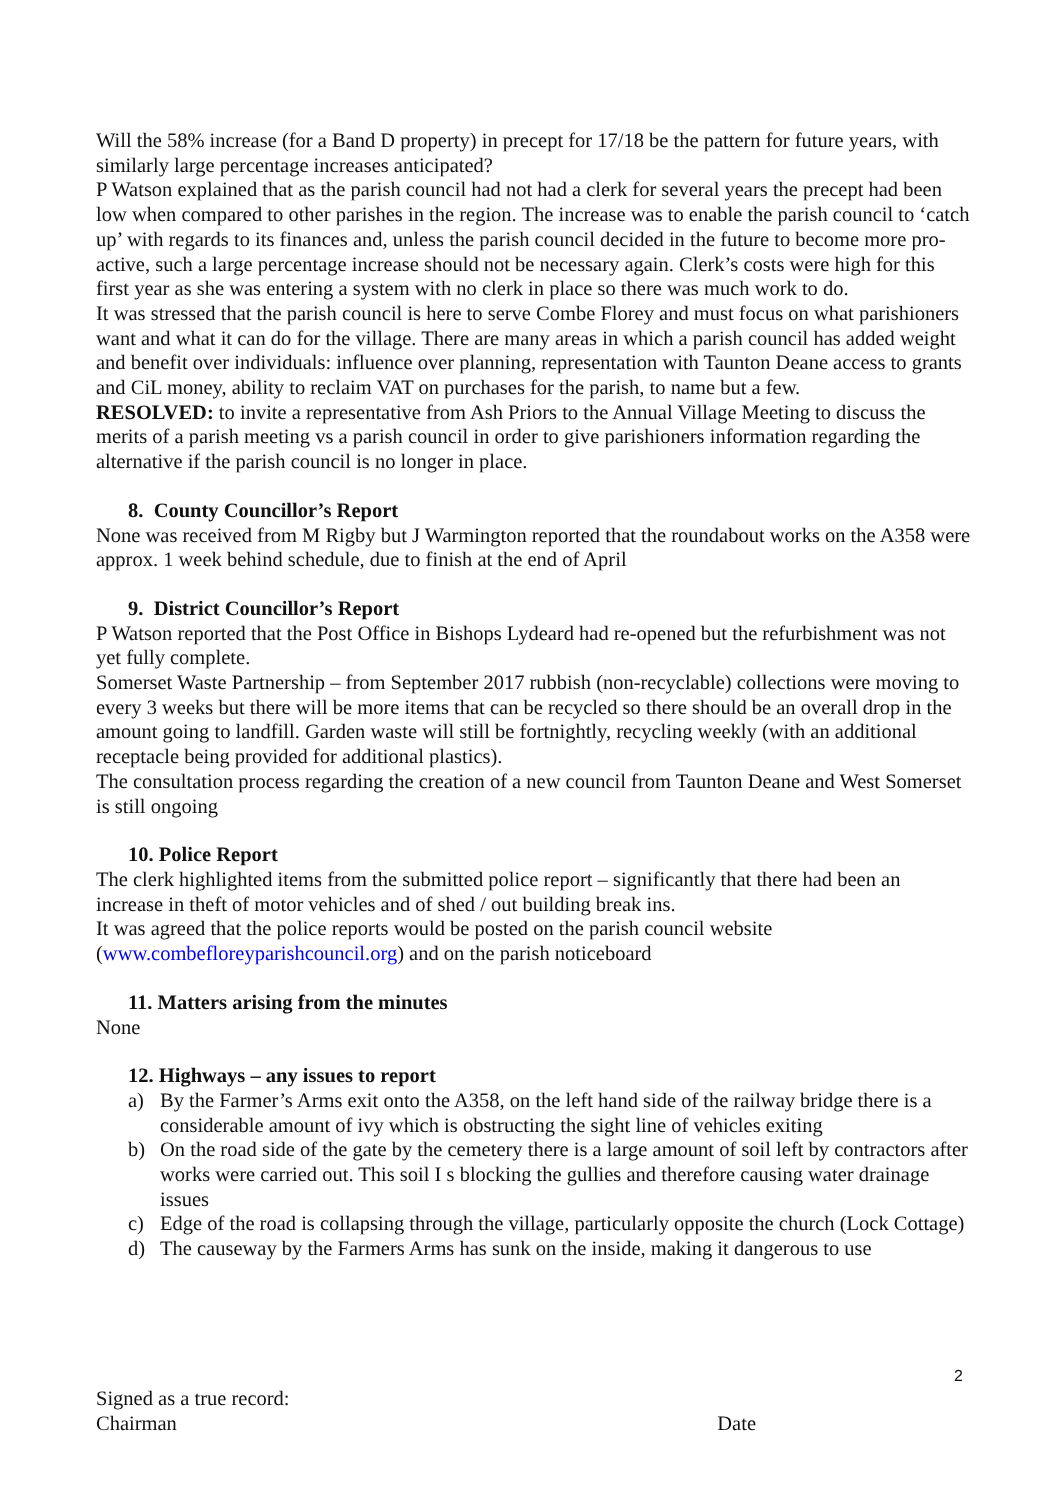Will the 58% increase (for a Band D property) in precept for 17/18 be the pattern for future years, with similarly large percentage increases anticipated?
P Watson explained that as the parish council had not had a clerk for several years the precept had been low when compared to other parishes in the region. The increase was to enable the parish council to ‘catch up’ with regards to its finances and, unless the parish council decided in the future to become more pro-active, such a large percentage increase should not be necessary again. Clerk’s costs were high for this first year as she was entering a system with no clerk in place so there was much work to do.
It was stressed that the parish council is here to serve Combe Florey and must focus on what parishioners want and what it can do for the village. There are many areas in which a parish council has added weight and benefit over individuals: influence over planning, representation with Taunton Deane access to grants and CiL money, ability to reclaim VAT on purchases for the parish, to name but a few.
RESOLVED: to invite a representative from Ash Priors to the Annual Village Meeting to discuss the merits of a parish meeting vs a parish council in order to give parishioners information regarding the alternative if the parish council is no longer in place.
8. County Councillor’s Report
None was received from M Rigby but J Warmington reported that the roundabout works on the A358 were approx. 1 week behind schedule, due to finish at the end of April
9. District Councillor’s Report
P Watson reported that the Post Office in Bishops Lydeard had re-opened but the refurbishment was not yet fully complete.
Somerset Waste Partnership – from September 2017 rubbish (non-recyclable) collections were moving to every 3 weeks but there will be more items that can be recycled so there should be an overall drop in the amount going to landfill. Garden waste will still be fortnightly, recycling weekly (with an additional receptacle being provided for additional plastics).
The consultation process regarding the creation of a new council from Taunton Deane and West Somerset is still ongoing
10. Police Report
The clerk highlighted items from the submitted police report – significantly that there had been an increase in theft of motor vehicles and of shed / out building break ins.
It was agreed that the police reports would be posted on the parish council website (www.combefloreyparishcouncil.org) and on the parish noticeboard
11. Matters arising from the minutes
None
12. Highways – any issues to report
a) By the Farmer’s Arms exit onto the A358, on the left hand side of the railway bridge there is a considerable amount of ivy which is obstructing the sight line of vehicles exiting
b) On the road side of the gate by the cemetery there is a large amount of soil left by contractors after works were carried out. This soil I s blocking the gullies and therefore causing water drainage issues
c) Edge of the road is collapsing through the village, particularly opposite the church (Lock Cottage)
d) The causeway by the Farmers Arms has sunk on the inside, making it dangerous to use
2
Signed as a true record:
Chairman Date